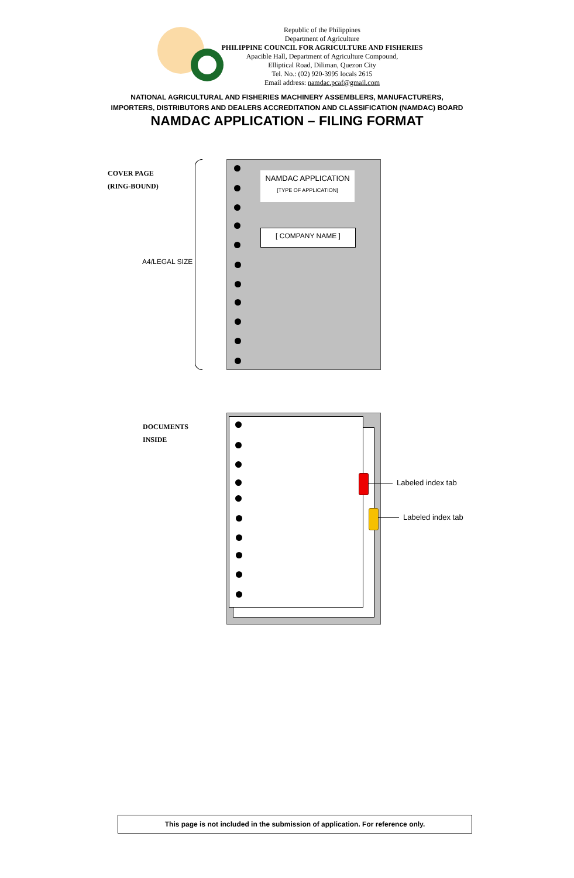Republic of the Philippines
Department of Agriculture
PHILIPPINE COUNCIL FOR AGRICULTURE AND FISHERIES
Apacible Hall, Department of Agriculture Compound,
Elliptical Road, Diliman, Quezon City
Tel. No.: (02) 920-3995 locals 2615
Email address: namdac.pcaf@gmail.com
NATIONAL AGRICULTURAL AND FISHERIES MACHINERY ASSEMBLERS, MANUFACTURERS,
IMPORTERS, DISTRIBUTORS AND DEALERS ACCREDITATION AND CLASSIFICATION (NAMDAC) BOARD
NAMDAC APPLICATION – FILING FORMAT
COVER PAGE
(RING-BOUND)
A4/LEGAL SIZE
NAMDAC APPLICATION
[TYPE OF APPLICATION]
[ COMPANY NAME ]
DOCUMENTS
INSIDE
Labeled index tab
Labeled index tab
This page is not included in the submission of application. For reference only.